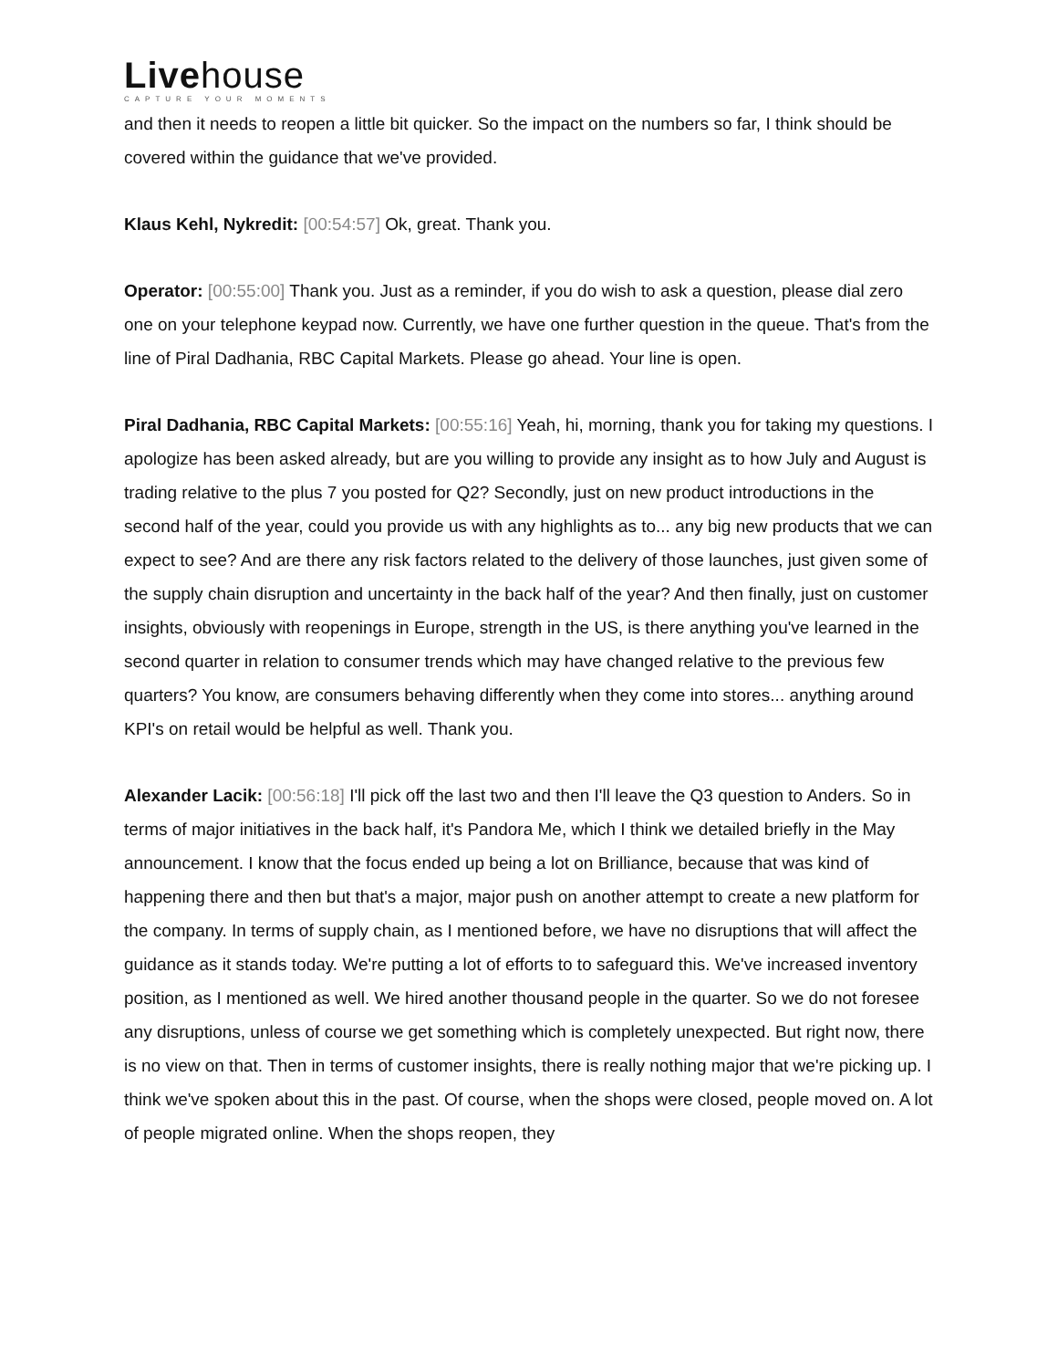Livehouse
CAPTURE YOUR MOMENTS
and then it needs to reopen a little bit quicker. So the impact on the numbers so far, I think should be covered within the guidance that we've provided.
Klaus Kehl, Nykredit: [00:54:57] Ok, great. Thank you.
Operator: [00:55:00] Thank you. Just as a reminder, if you do wish to ask a question, please dial zero one on your telephone keypad now. Currently, we have one further question in the queue. That's from the line of Piral Dadhania, RBC Capital Markets. Please go ahead. Your line is open.
Piral Dadhania, RBC Capital Markets: [00:55:16] Yeah, hi, morning, thank you for taking my questions. I apologize has been asked already, but are you willing to provide any insight as to how July and August is trading relative to the plus 7 you posted for Q2? Secondly, just on new product introductions in the second half of the year, could you provide us with any highlights as to... any big new products that we can expect to see? And are there any risk factors related to the delivery of those launches, just given some of the supply chain disruption and uncertainty in the back half of the year? And then finally, just on customer insights, obviously with reopenings in Europe, strength in the US, is there anything you've learned in the second quarter in relation to consumer trends which may have changed relative to the previous few quarters? You know, are consumers behaving differently when they come into stores... anything around KPI's on retail would be helpful as well. Thank you.
Alexander Lacik: [00:56:18] I'll pick off the last two and then I'll leave the Q3 question to Anders. So in terms of major initiatives in the back half, it's Pandora Me, which I think we detailed briefly in the May announcement. I know that the focus ended up being a lot on Brilliance, because that was kind of happening there and then but that's a major, major push on another attempt to create a new platform for the company. In terms of supply chain, as I mentioned before, we have no disruptions that will affect the guidance as it stands today. We're putting a lot of efforts to to safeguard this. We've increased inventory position, as I mentioned as well. We hired another thousand people in the quarter. So we do not foresee any disruptions, unless of course we get something which is completely unexpected. But right now, there is no view on that. Then in terms of customer insights, there is really nothing major that we're picking up. I think we've spoken about this in the past. Of course, when the shops were closed, people moved on. A lot of people migrated online. When the shops reopen, they